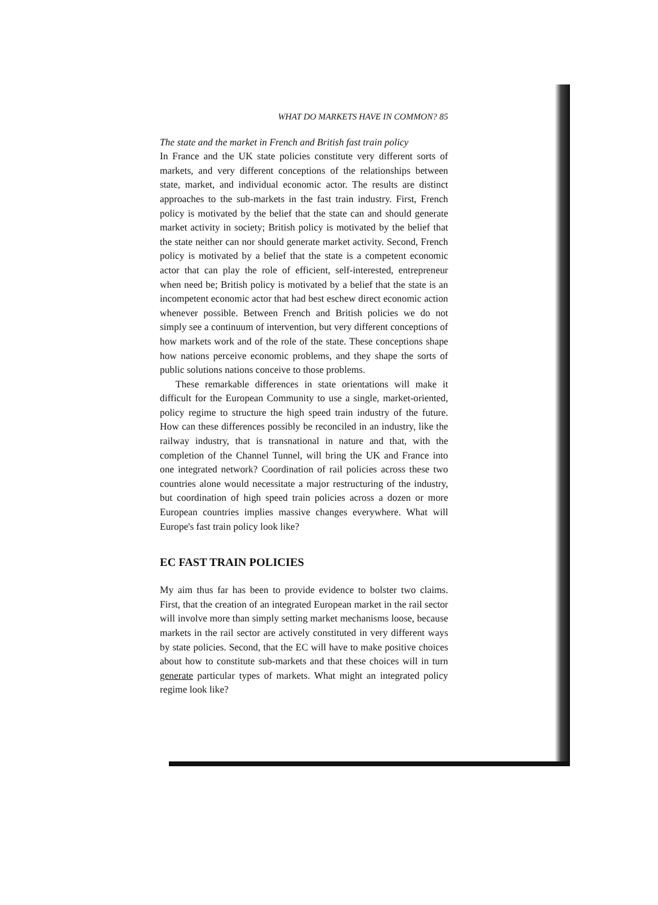WHAT DO MARKETS HAVE IN COMMON? 85
The state and the market in French and British fast train policy
In France and the UK state policies constitute very different sorts of markets, and very different conceptions of the relationships between state, market, and individual economic actor. The results are distinct approaches to the sub-markets in the fast train industry. First, French policy is motivated by the belief that the state can and should generate market activity in society; British policy is motivated by the belief that the state neither can nor should generate market activity. Second, French policy is motivated by a belief that the state is a competent economic actor that can play the role of efficient, self-interested, entrepreneur when need be; British policy is motivated by a belief that the state is an incompetent economic actor that had best eschew direct economic action whenever possible. Between French and British policies we do not simply see a continuum of intervention, but very different conceptions of how markets work and of the role of the state. These conceptions shape how nations perceive economic problems, and they shape the sorts of public solutions nations conceive to those problems.
These remarkable differences in state orientations will make it difficult for the European Community to use a single, market-oriented, policy regime to structure the high speed train industry of the future. How can these differences possibly be reconciled in an industry, like the railway industry, that is transnational in nature and that, with the completion of the Channel Tunnel, will bring the UK and France into one integrated network? Coordination of rail policies across these two countries alone would necessitate a major restructuring of the industry, but coordination of high speed train policies across a dozen or more European countries implies massive changes everywhere. What will Europe's fast train policy look like?
EC FAST TRAIN POLICIES
My aim thus far has been to provide evidence to bolster two claims. First, that the creation of an integrated European market in the rail sector will involve more than simply setting market mechanisms loose, because markets in the rail sector are actively constituted in very different ways by state policies. Second, that the EC will have to make positive choices about how to constitute sub-markets and that these choices will in turn generate particular types of markets. What might an integrated policy regime look like?